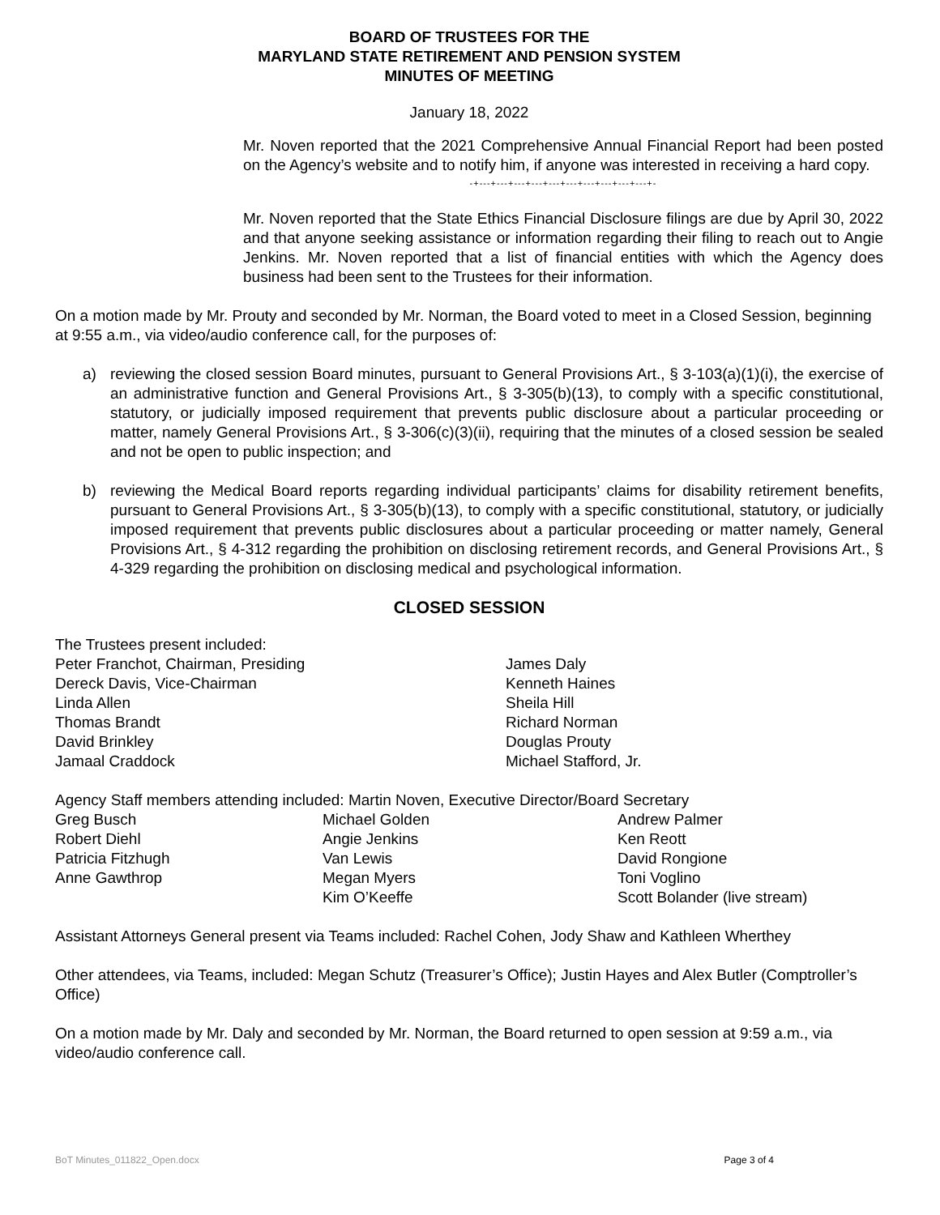BOARD OF TRUSTEES FOR THE
MARYLAND STATE RETIREMENT AND PENSION SYSTEM
MINUTES OF MEETING
January 18, 2022
Mr. Noven reported that the 2021 Comprehensive Annual Financial Report had been posted on the Agency’s website and to notify him, if anyone was interested in receiving a hard copy.
-+---+---+---+---+---+---+---+---+---+---+-
Mr. Noven reported that the State Ethics Financial Disclosure filings are due by April 30, 2022 and that anyone seeking assistance or information regarding their filing to reach out to Angie Jenkins. Mr. Noven reported that a list of financial entities with which the Agency does business had been sent to the Trustees for their information.
On a motion made by Mr. Prouty and seconded by Mr. Norman, the Board voted to meet in a Closed Session, beginning at 9:55 a.m., via video/audio conference call, for the purposes of:
a) reviewing the closed session Board minutes, pursuant to General Provisions Art., § 3-103(a)(1)(i), the exercise of an administrative function and General Provisions Art., § 3-305(b)(13), to comply with a specific constitutional, statutory, or judicially imposed requirement that prevents public disclosure about a particular proceeding or matter, namely General Provisions Art., § 3-306(c)(3)(ii), requiring that the minutes of a closed session be sealed and not be open to public inspection; and
b) reviewing the Medical Board reports regarding individual participants’ claims for disability retirement benefits, pursuant to General Provisions Art., § 3-305(b)(13), to comply with a specific constitutional, statutory, or judicially imposed requirement that prevents public disclosures about a particular proceeding or matter namely, General Provisions Art., § 4-312 regarding the prohibition on disclosing retirement records, and General Provisions Art., § 4-329 regarding the prohibition on disclosing medical and psychological information.
CLOSED SESSION
The Trustees present included:
| Peter Franchot, Chairman, Presiding | James Daly |
| Dereck Davis, Vice-Chairman | Kenneth Haines |
| Linda Allen | Sheila Hill |
| Thomas Brandt | Richard Norman |
| David Brinkley | Douglas Prouty |
| Jamaal Craddock | Michael Stafford, Jr. |
Agency Staff members attending included: Martin Noven, Executive Director/Board Secretary
| Greg Busch | Michael Golden | Andrew Palmer |
| Robert Diehl | Angie Jenkins | Ken Reott |
| Patricia Fitzhugh | Van Lewis | David Rongione |
| Anne Gawthrop | Megan Myers | Toni Voglino |
| | Kim O’Keeffe | Scott Bolander (live stream) |
Assistant Attorneys General present via Teams included: Rachel Cohen, Jody Shaw and Kathleen Wherthey
Other attendees, via Teams, included: Megan Schutz (Treasurer’s Office); Justin Hayes and Alex Butler (Comptroller’s Office)
On a motion made by Mr. Daly and seconded by Mr. Norman, the Board returned to open session at 9:59 a.m., via video/audio conference call.
BoT Minutes_011822_Open.docx Page 3 of 4